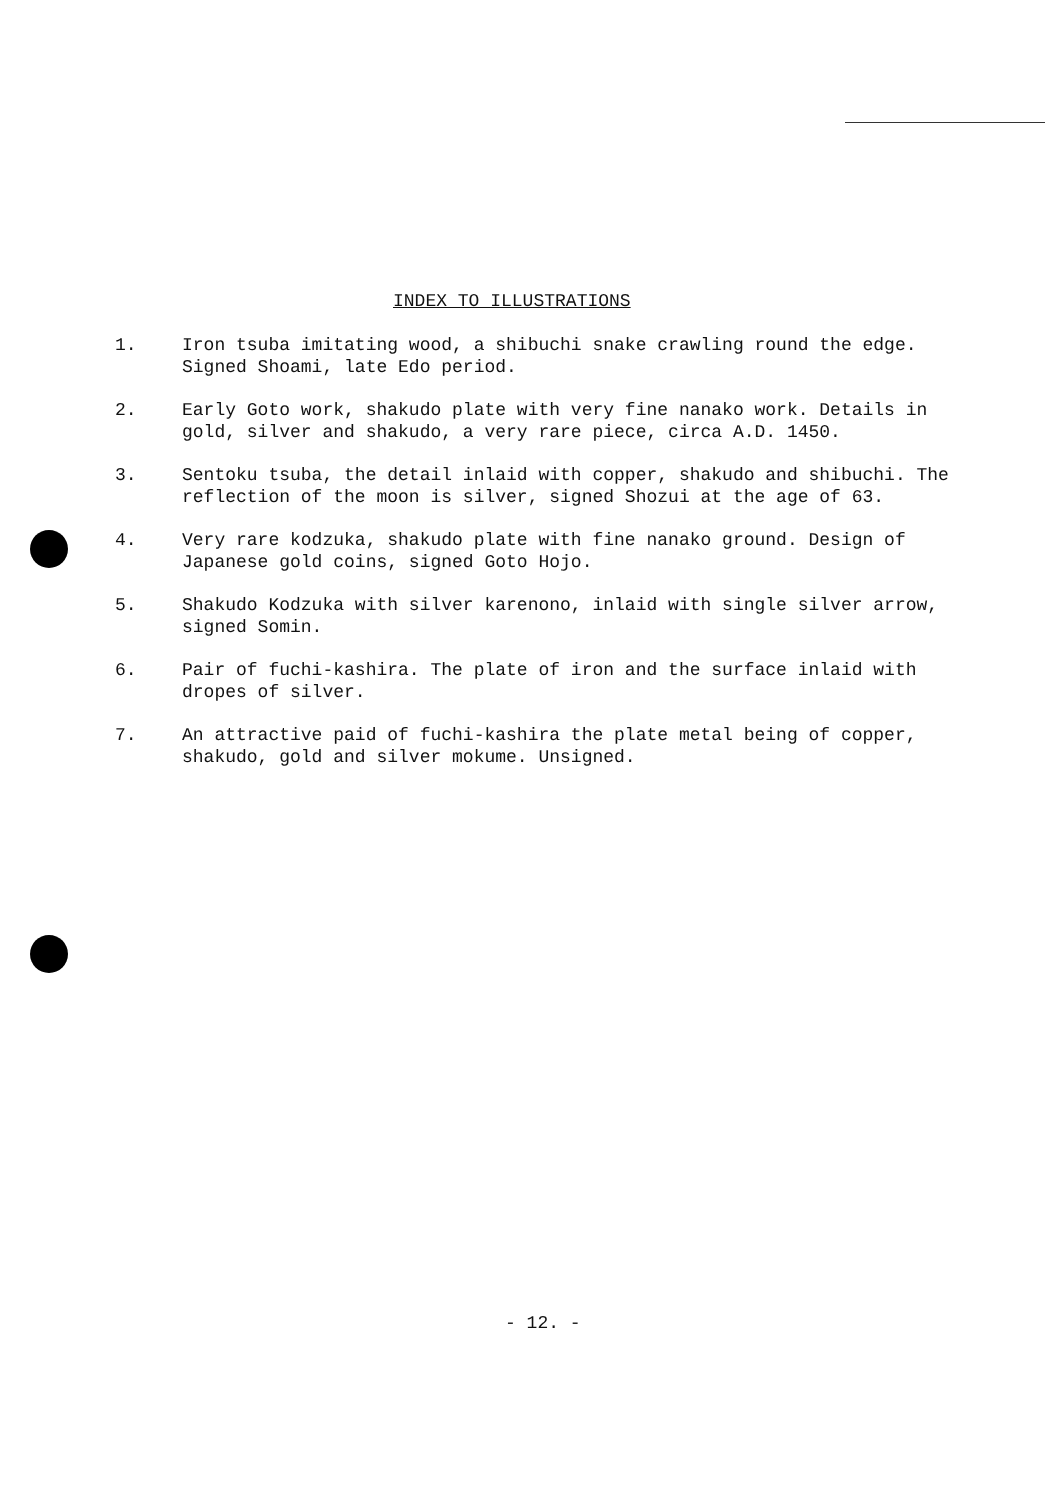INDEX TO ILLUSTRATIONS
1. Iron tsuba imitating wood, a shibuchi snake crawling round the edge. Signed Shoami, late Edo period.
2. Early Goto work, shakudo plate with very fine nanako work. Details in gold, silver and shakudo, a very rare piece, circa A.D. 1450.
3. Sentoku tsuba, the detail inlaid with copper, shakudo and shibuchi. The reflection of the moon is silver, signed Shozui at the age of 63.
4. Very rare kodzuka, shakudo plate with fine nanako ground. Design of Japanese gold coins, signed Goto Hojo.
5. Shakudo Kodzuka with silver karenono, inlaid with single silver arrow, signed Somin.
6. Pair of fuchi-kashira. The plate of iron and the surface inlaid with dropes of silver.
7. An attractive paid of fuchi-kashira the plate metal being of copper, shakudo, gold and silver mokume. Unsigned.
- 12. -